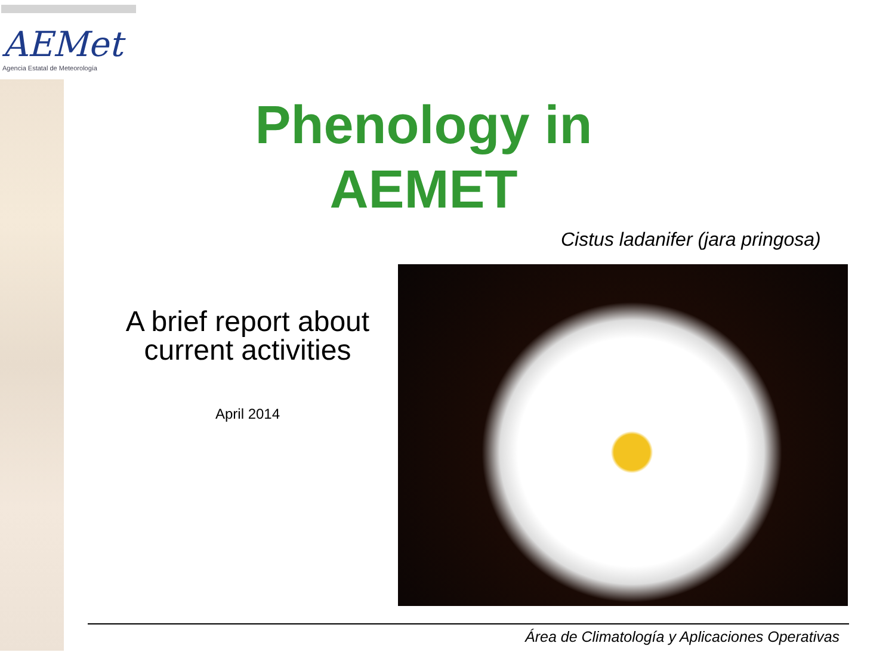AEMet
Agencia Estatal de Meteorología
Phenology in AEMET
Cistus ladanifer (jara pringosa)
A brief report about current activities
April 2014
Área de Climatología y Aplicaciones Operativas